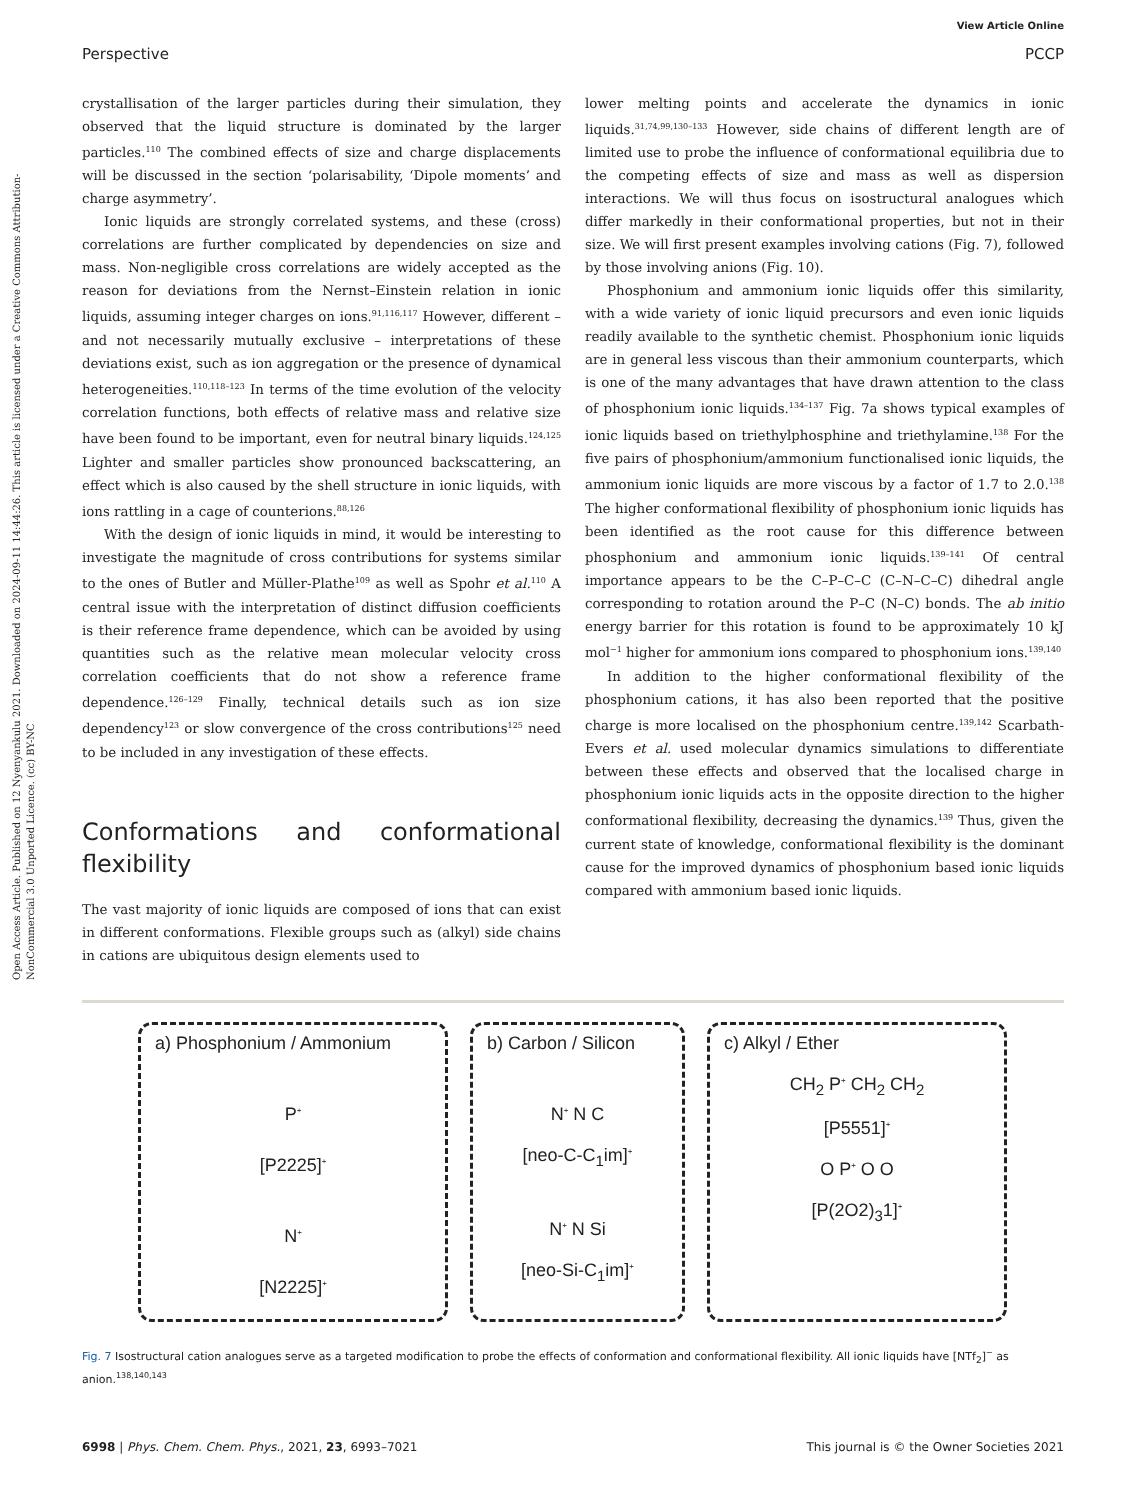View Article Online
Perspective PCCP
Open Access Article. Published on 12 Nyenyankulu 2021. Downloaded on 2024-09-11 14:44:26. This article is licensed under a Creative Commons Attribution-NonCommercial 3.0 Unported Licence. (cc) BY-NC
crystallisation of the larger particles during their simulation, they observed that the liquid structure is dominated by the larger particles.<sup>110</sup> The combined effects of size and charge displacements will be discussed in the section ‘polarisability, ‘Dipole moments’ and charge asymmetry’.
Ionic liquids are strongly correlated systems, and these (cross) correlations are further complicated by dependencies on size and mass. Non-negligible cross correlations are widely accepted as the reason for deviations from the Nernst–Einstein relation in ionic liquids, assuming integer charges on ions.<sup>91,116,117</sup> However, different – and not necessarily mutually exclusive – interpretations of these deviations exist, such as ion aggregation or the presence of dynamical heterogeneities.<sup>110,118–123</sup> In terms of the time evolution of the velocity correlation functions, both effects of relative mass and relative size have been found to be important, even for neutral binary liquids.<sup>124,125</sup> Lighter and smaller particles show pronounced backscattering, an effect which is also caused by the shell structure in ionic liquids, with ions rattling in a cage of counterions.<sup>88,126</sup>
With the design of ionic liquids in mind, it would be interesting to investigate the magnitude of cross contributions for systems similar to the ones of Butler and Müller-Plathe<sup>109</sup> as well as Spohr et al.<sup>110</sup> A central issue with the interpretation of distinct diffusion coefficients is their reference frame dependence, which can be avoided by using quantities such as the relative mean molecular velocity cross correlation coefficients that do not show a reference frame dependence.<sup>126–129</sup> Finally, technical details such as ion size dependency<sup>123</sup> or slow convergence of the cross contributions<sup>125</sup> need to be included in any investigation of these effects.
Conformations and conformational flexibility
The vast majority of ionic liquids are composed of ions that can exist in different conformations. Flexible groups such as (alkyl) side chains in cations are ubiquitous design elements used to
lower melting points and accelerate the dynamics in ionic liquids.<sup>31,74,99,130–133</sup> However, side chains of different length are of limited use to probe the influence of conformational equilibria due to the competing effects of size and mass as well as dispersion interactions. We will thus focus on isostructural analogues which differ markedly in their conformational properties, but not in their size. We will first present examples involving cations (Fig. 7), followed by those involving anions (Fig. 10).
Phosphonium and ammonium ionic liquids offer this similarity, with a wide variety of ionic liquid precursors and even ionic liquids readily available to the synthetic chemist. Phosphonium ionic liquids are in general less viscous than their ammonium counterparts, which is one of the many advantages that have drawn attention to the class of phosphonium ionic liquids.<sup>134–137</sup> Fig. 7a shows typical examples of ionic liquids based on triethylphosphine and triethylamine.<sup>138</sup> For the five pairs of phosphonium/ammonium functionalised ionic liquids, the ammonium ionic liquids are more viscous by a factor of 1.7 to 2.0.<sup>138</sup> The higher conformational flexibility of phosphonium ionic liquids has been identified as the root cause for this difference between phosphonium and ammonium ionic liquids.<sup>139–141</sup> Of central importance appears to be the C–P–C–C (C–N–C–C) dihedral angle corresponding to rotation around the P–C (N–C) bonds. The ab initio energy barrier for this rotation is found to be approximately 10 kJ mol<sup>−1</sup> higher for ammonium ions compared to phosphonium ions.<sup>139,140</sup>
In addition to the higher conformational flexibility of the phosphonium cations, it has also been reported that the positive charge is more localised on the phosphonium centre.<sup>139,142</sup> Scarbath-Evers et al. used molecular dynamics simulations to differentiate between these effects and observed that the localised charge in phosphonium ionic liquids acts in the opposite direction to the higher conformational flexibility, decreasing the dynamics.<sup>139</sup> Thus, given the current state of knowledge, conformational flexibility is the dominant cause for the improved dynamics of phosphonium based ionic liquids compared with ammonium based ionic liquids.
a) Phosphonium / Ammonium
P<sup>+</sup>
[P2225]<sup>+</sup>
N<sup>+</sup>
[N2225]<sup>+</sup>
b) Carbon / Silicon
N<sup>+</sup> N C
[neo-C-C<sub>1</sub>im]<sup>+</sup>
N<sup>+</sup> N Si
[neo-Si-C<sub>1</sub>im]<sup>+</sup>
c) Alkyl / Ether
CH<sub>2</sub> P<sup>+</sup> CH<sub>2</sub> CH<sub>2</sub>
[P5551]<sup>+</sup>
O P<sup>+</sup> O O
[P(2O2)<sub>3</sub>1]<sup>+</sup>
Fig. 7 Isostructural cation analogues serve as a targeted modification to probe the effects of conformation and conformational flexibility. All ionic liquids have [NTf<sub>2</sub>]<sup>−</sup> as anion.<sup>138,140,143</sup>
6998 | Phys. Chem. Chem. Phys., 2021, 23, 6993–7021 This journal is © the Owner Societies 2021